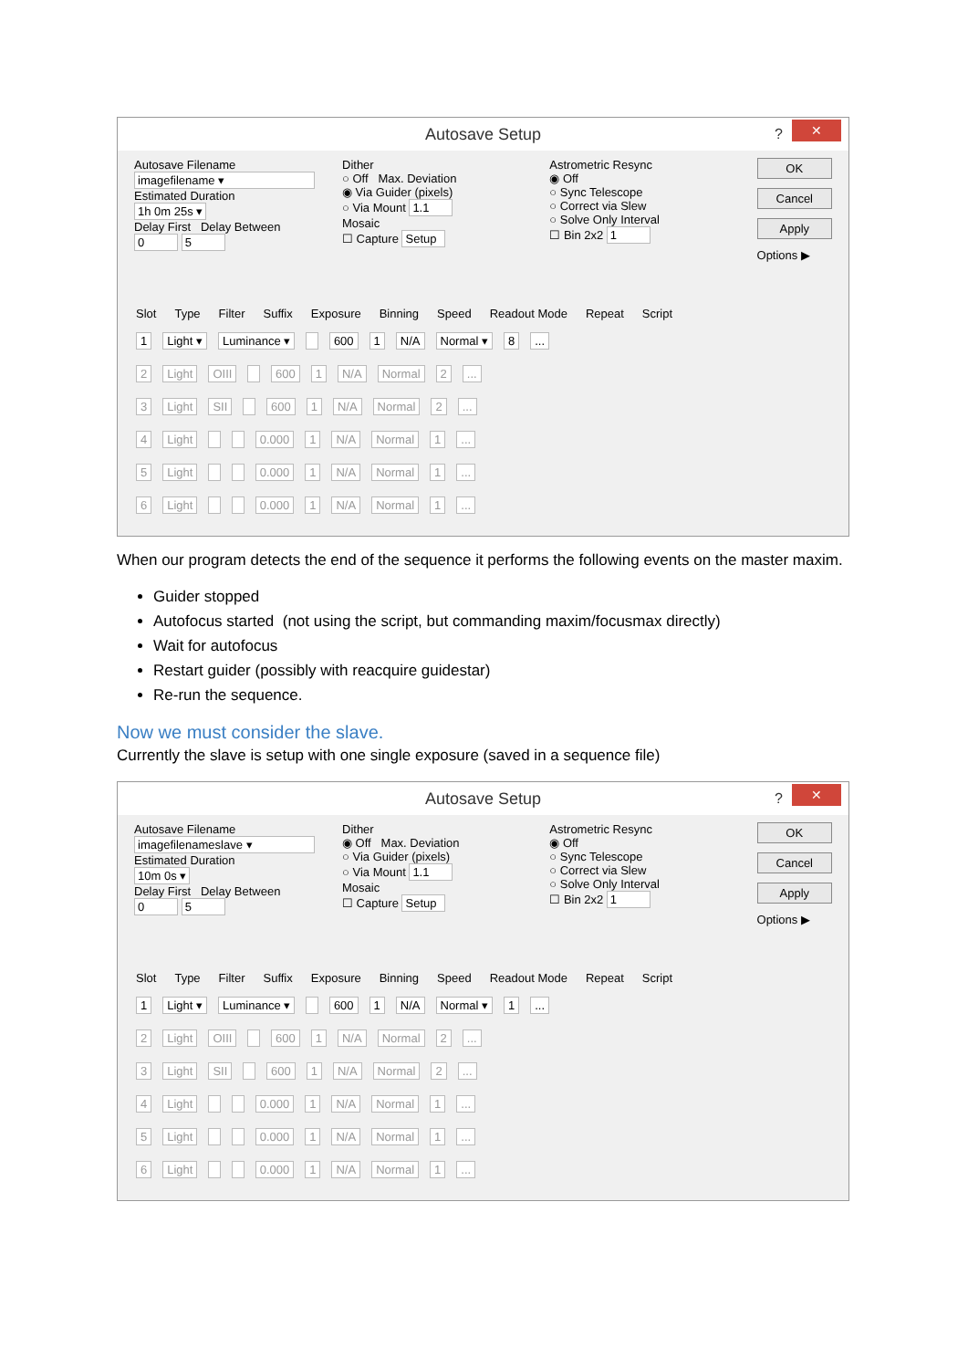Autosave Setup? ✕
Autosave Filename
imagefilename ▾
Estimated Duration
1h 0m 25s ▾
Delay First Delay Between
0 5
Dither
○ Off Max. Deviation
◉ Via Guider (pixels)
○ Via Mount 1.1
Mosaic
☐ Capture Setup
Astrometric Resync
◉ Off
○ Sync Telescope
○ Correct via Slew
○ Solve Only Interval
☐ Bin 2x2 1
OK
Cancel
Apply
Options ▶
Slot Type Filter Suffix Exposure Binning Speed Readout Mode Repeat Script
1 Light ▾ Luminance ▾ 600 1 N/A Normal ▾ 8...
2 Light OIII 600 1 N/A Normal 2...
3 Light SII 600 1 N/A Normal 2...
4 Light 0.000 1 N/A Normal 1...
5 Light 0.000 1 N/A Normal 1...
6 Light 0.000 1 N/A Normal 1...
When our program detects the end of the sequence it performs the following events on the master maxim.
Guider stopped
Autofocus started (not using the script, but commanding maxim/focusmax directly)
Wait for autofocus
Restart guider (possibly with reacquire guidestar)
Re-run the sequence.
Now we must consider the slave.
Currently the slave is setup with one single exposure (saved in a sequence file)
Autosave Setup? ✕
Autosave Filename
imagefilenameslave ▾
Estimated Duration
10m 0s ▾
Delay First Delay Between
0 5
Dither
◉ Off Max. Deviation
○ Via Guider (pixels)
○ Via Mount 1.1
Mosaic
☐ Capture Setup
Astrometric Resync
◉ Off
○ Sync Telescope
○ Correct via Slew
○ Solve Only Interval
☐ Bin 2x2 1
OK
Cancel
Apply
Options ▶
Slot Type Filter Suffix Exposure Binning Speed Readout Mode Repeat Script
1 Light ▾ Luminance ▾ 600 1 N/A Normal ▾ 1...
2 Light OIII 600 1 N/A Normal 2...
3 Light SII 600 1 N/A Normal 2...
4 Light 0.000 1 N/A Normal 1...
5 Light 0.000 1 N/A Normal 1...
6 Light 0.000 1 N/A Normal 1...